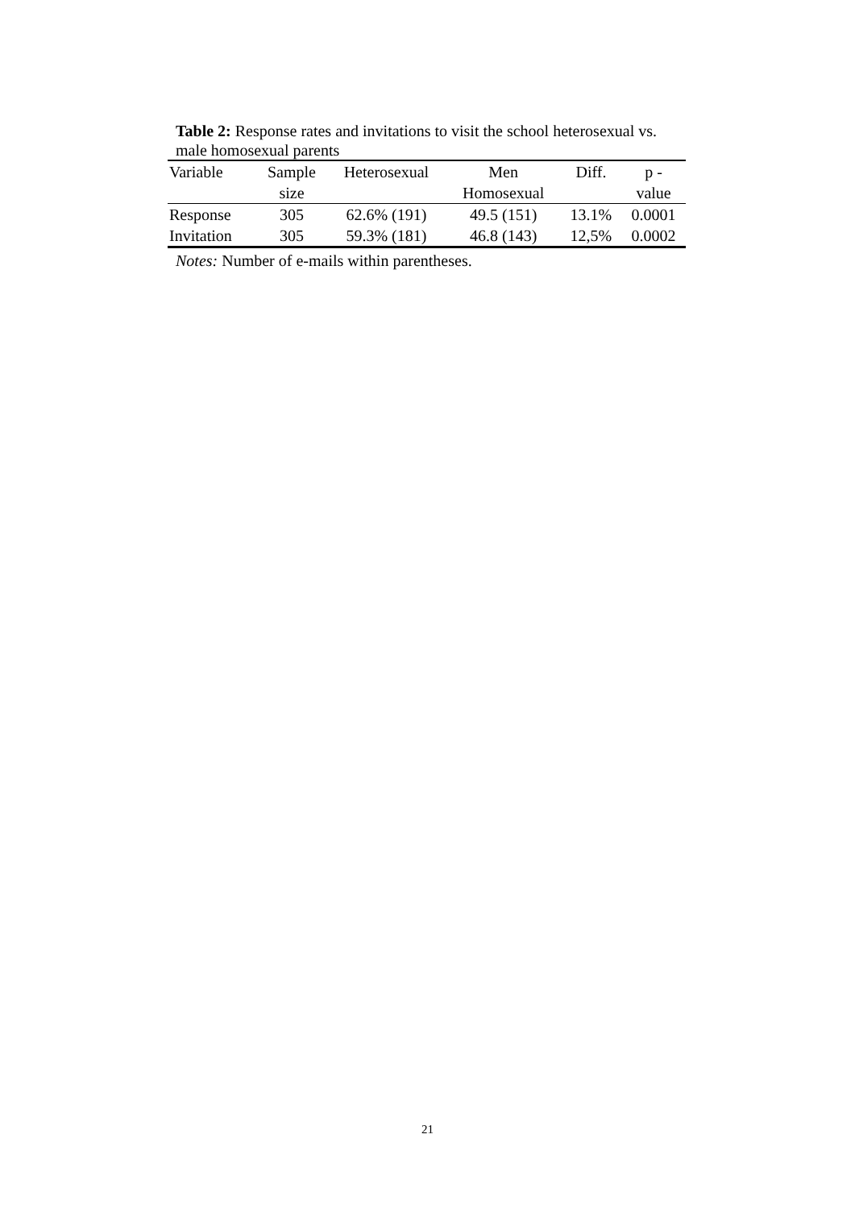Table 2: Response rates and invitations to visit the school heterosexual vs. male homosexual parents
| Variable | Sample size | Heterosexual | Men Homosexual | Diff. | p - value |
| --- | --- | --- | --- | --- | --- |
| Response | 305 | 62.6% (191) | 49.5 (151) | 13.1% | 0.0001 |
| Invitation | 305 | 59.3% (181) | 46.8 (143) | 12,5% | 0.0002 |
Notes: Number of e-mails within parentheses.
21